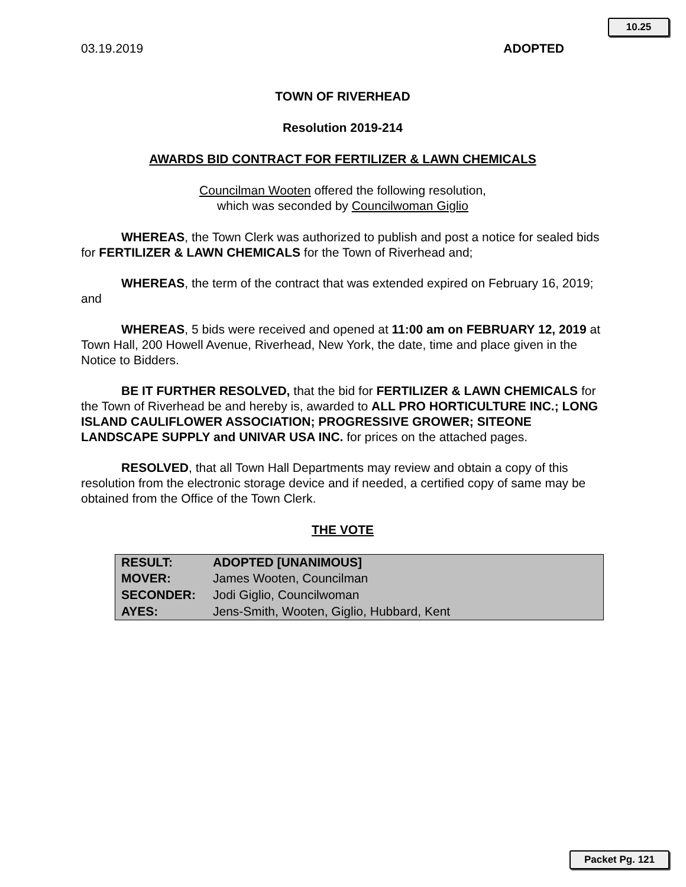10.25
03.19.2019 ADOPTED
TOWN OF RIVERHEAD
Resolution 2019-214
AWARDS BID CONTRACT FOR FERTILIZER & LAWN CHEMICALS
Councilman Wooten offered the following resolution,
which was seconded by Councilwoman Giglio
WHEREAS, the Town Clerk was authorized to publish and post a notice for sealed bids for FERTILIZER & LAWN CHEMICALS for the Town of Riverhead and;
WHEREAS, the term of the contract that was extended expired on February 16, 2019; and
WHEREAS, 5 bids were received and opened at 11:00 am on FEBRUARY 12, 2019 at Town Hall, 200 Howell Avenue, Riverhead, New York, the date, time and place given in the Notice to Bidders.
BE IT FURTHER RESOLVED, that the bid for FERTILIZER & LAWN CHEMICALS for the Town of Riverhead be and hereby is, awarded to ALL PRO HORTICULTURE INC.; LONG ISLAND CAULIFLOWER ASSOCIATION; PROGRESSIVE GROWER; SITEONE LANDSCAPE SUPPLY and UNIVAR USA INC. for prices on the attached pages.
RESOLVED, that all Town Hall Departments may review and obtain a copy of this resolution from the electronic storage device and if needed, a certified copy of same may be obtained from the Office of the Town Clerk.
THE VOTE
| RESULT: | ADOPTED [UNANIMOUS] |
| --- | --- |
| MOVER: | James Wooten, Councilman |
| SECONDER: | Jodi Giglio, Councilwoman |
| AYES: | Jens-Smith, Wooten, Giglio, Hubbard, Kent |
Packet Pg. 121